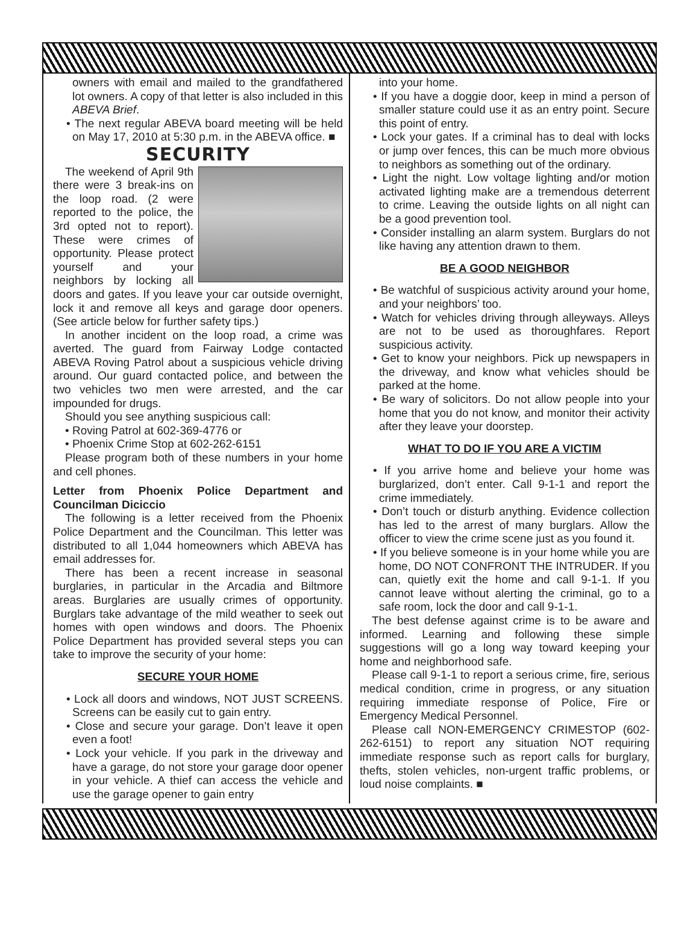owners with email and mailed to the grandfathered lot owners. A copy of that letter is also included in this ABEVA Brief.
• The next regular ABEVA board meeting will be held on May 17, 2010 at 5:30 p.m. in the ABEVA office. ■
SECURITY
The weekend of April 9th there were 3 break-ins on the loop road. (2 were reported to the police, the 3rd opted not to report). These were crimes of opportunity. Please protect yourself and your neighbors by locking all doors and gates. If you leave your car outside overnight, lock it and remove all keys and garage door openers. (See article below for further safety tips.)
In another incident on the loop road, a crime was averted. The guard from Fairway Lodge contacted ABEVA Roving Patrol about a suspicious vehicle driving around. Our guard contacted police, and between the two vehicles two men were arrested, and the car impounded for drugs.
Should you see anything suspicious call:
• Roving Patrol at 602-369-4776 or
• Phoenix Crime Stop at 602-262-6151
Please program both of these numbers in your home and cell phones.
Letter from Phoenix Police Department and Councilman Diciccio
The following is a letter received from the Phoenix Police Department and the Councilman. This letter was distributed to all 1,044 homeowners which ABEVA has email addresses for.
There has been a recent increase in seasonal burglaries, in particular in the Arcadia and Biltmore areas. Burglaries are usually crimes of opportunity. Burglars take advantage of the mild weather to seek out homes with open windows and doors. The Phoenix Police Department has provided several steps you can take to improve the security of your home:
SECURE YOUR HOME
• Lock all doors and windows, NOT JUST SCREENS. Screens can be easily cut to gain entry.
• Close and secure your garage. Don’t leave it open even a foot!
• Lock your vehicle. If you park in the driveway and have a garage, do not store your garage door opener in your vehicle. A thief can access the vehicle and use the garage opener to gain entry
into your home.
• If you have a doggie door, keep in mind a person of smaller stature could use it as an entry point. Secure this point of entry.
• Lock your gates. If a criminal has to deal with locks or jump over fences, this can be much more obvious to neighbors as something out of the ordinary.
• Light the night. Low voltage lighting and/or motion activated lighting make are a tremendous deterrent to crime. Leaving the outside lights on all night can be a good prevention tool.
• Consider installing an alarm system. Burglars do not like having any attention drawn to them.
BE A GOOD NEIGHBOR
• Be watchful of suspicious activity around your home, and your neighbors’ too.
• Watch for vehicles driving through alleyways. Alleys are not to be used as thoroughfares. Report suspicious activity.
• Get to know your neighbors. Pick up newspapers in the driveway, and know what vehicles should be parked at the home.
• Be wary of solicitors. Do not allow people into your home that you do not know, and monitor their activity after they leave your doorstep.
WHAT TO DO IF YOU ARE A VICTIM
• If you arrive home and believe your home was burglarized, don’t enter. Call 9-1-1 and report the crime immediately.
• Don’t touch or disturb anything. Evidence collection has led to the arrest of many burglars. Allow the officer to view the crime scene just as you found it.
• If you believe someone is in your home while you are home, DO NOT CONFRONT THE INTRUDER. If you can, quietly exit the home and call 9-1-1. If you cannot leave without alerting the criminal, go to a safe room, lock the door and call 9-1-1.
The best defense against crime is to be aware and informed. Learning and following these simple suggestions will go a long way toward keeping your home and neighborhood safe.
Please call 9-1-1 to report a serious crime, fire, serious medical condition, crime in progress, or any situation requiring immediate response of Police, Fire or Emergency Medical Personnel.
Please call NON-EMERGENCY CRIMESTOP (602-262-6151) to report any situation NOT requiring immediate response such as report calls for burglary, thefts, stolen vehicles, non-urgent traffic problems, or loud noise complaints. ■